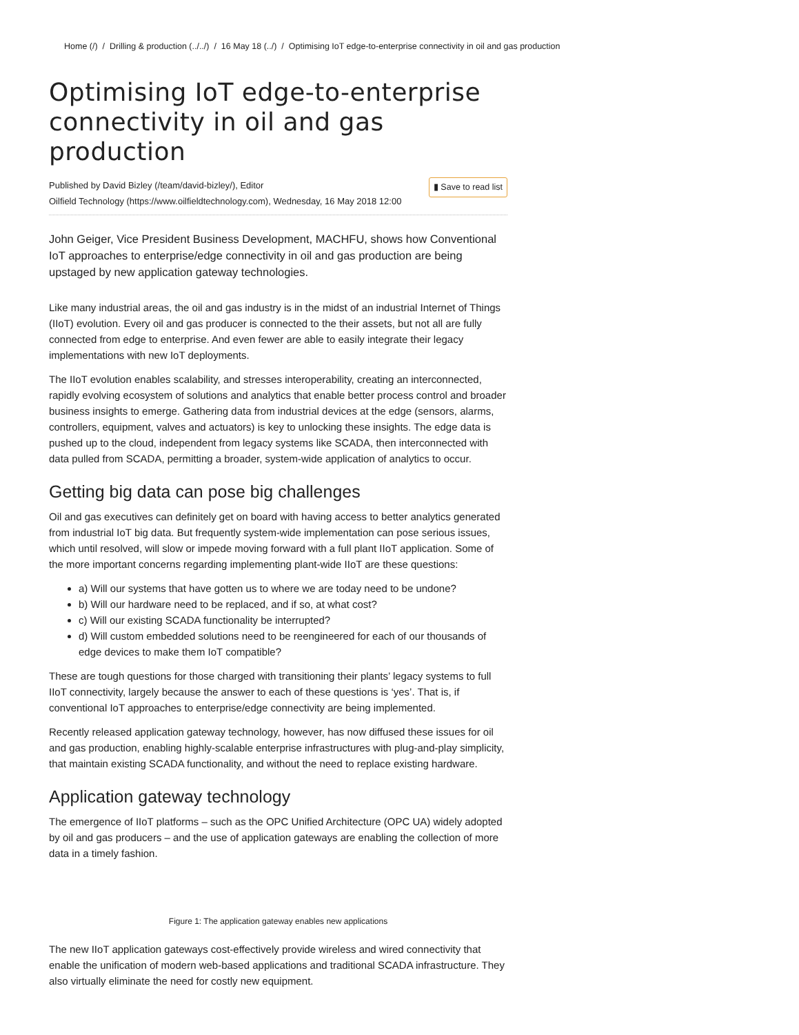Home (/) / Drilling & production (../../) / 16 May 18 (../) / Optimising IoT edge-to-enterprise connectivity in oil and gas production
Optimising IoT edge-to-enterprise connectivity in oil and gas production
▮ Save to read list Published by David Bizley (/team/david-bizley/), Editor
Oilfield Technology (https://www.oilfieldtechnology.com), Wednesday, 16 May 2018 12:00
John Geiger, Vice President Business Development, MACHFU, shows how Conventional IoT approaches to enterprise/edge connectivity in oil and gas production are being upstaged by new application gateway technologies.
Like many industrial areas, the oil and gas industry is in the midst of an industrial Internet of Things (IIoT) evolution. Every oil and gas producer is connected to the their assets, but not all are fully connected from edge to enterprise. And even fewer are able to easily integrate their legacy implementations with new IoT deployments.
The IIoT evolution enables scalability, and stresses interoperability, creating an interconnected, rapidly evolving ecosystem of solutions and analytics that enable better process control and broader business insights to emerge. Gathering data from industrial devices at the edge (sensors, alarms, controllers, equipment, valves and actuators) is key to unlocking these insights. The edge data is pushed up to the cloud, independent from legacy systems like SCADA, then interconnected with data pulled from SCADA, permitting a broader, system-wide application of analytics to occur.
Getting big data can pose big challenges
Oil and gas executives can definitely get on board with having access to better analytics generated from industrial IoT big data. But frequently system-wide implementation can pose serious issues, which until resolved, will slow or impede moving forward with a full plant IIoT application. Some of the more important concerns regarding implementing plant-wide IIoT are these questions:
a) Will our systems that have gotten us to where we are today need to be undone?
b) Will our hardware need to be replaced, and if so, at what cost?
c) Will our existing SCADA functionality be interrupted?
d) Will custom embedded solutions need to be reengineered for each of our thousands of edge devices to make them IoT compatible?
These are tough questions for those charged with transitioning their plants’ legacy systems to full IIoT connectivity, largely because the answer to each of these questions is ‘yes’. That is, if conventional IoT approaches to enterprise/edge connectivity are being implemented.
Recently released application gateway technology, however, has now diffused these issues for oil and gas production, enabling highly-scalable enterprise infrastructures with plug-and-play simplicity, that maintain existing SCADA functionality, and without the need to replace existing hardware.
Application gateway technology
The emergence of IIoT platforms – such as the OPC Unified Architecture (OPC UA) widely adopted by oil and gas producers – and the use of application gateways are enabling the collection of more data in a timely fashion.
Figure 1: The application gateway enables new applications
The new IIoT application gateways cost-effectively provide wireless and wired connectivity that enable the unification of modern web-based applications and traditional SCADA infrastructure. They also virtually eliminate the need for costly new equipment.